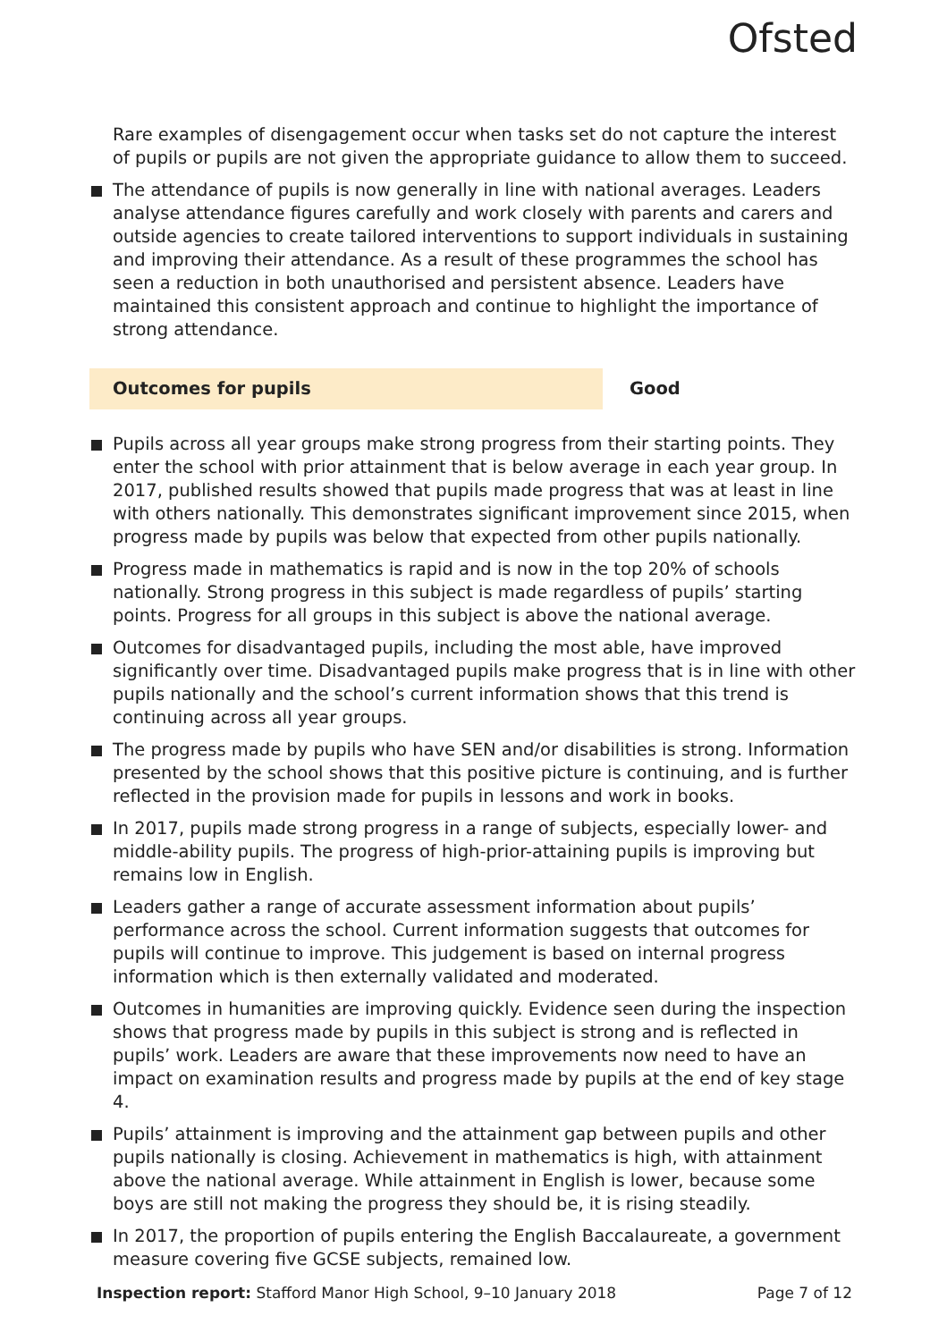Ofsted
Rare examples of disengagement occur when tasks set do not capture the interest of pupils or pupils are not given the appropriate guidance to allow them to succeed.
The attendance of pupils is now generally in line with national averages. Leaders analyse attendance figures carefully and work closely with parents and carers and outside agencies to create tailored interventions to support individuals in sustaining and improving their attendance. As a result of these programmes the school has seen a reduction in both unauthorised and persistent absence. Leaders have maintained this consistent approach and continue to highlight the importance of strong attendance.
Outcomes for pupils Good
Pupils across all year groups make strong progress from their starting points. They enter the school with prior attainment that is below average in each year group. In 2017, published results showed that pupils made progress that was at least in line with others nationally. This demonstrates significant improvement since 2015, when progress made by pupils was below that expected from other pupils nationally.
Progress made in mathematics is rapid and is now in the top 20% of schools nationally. Strong progress in this subject is made regardless of pupils’ starting points. Progress for all groups in this subject is above the national average.
Outcomes for disadvantaged pupils, including the most able, have improved significantly over time. Disadvantaged pupils make progress that is in line with other pupils nationally and the school’s current information shows that this trend is continuing across all year groups.
The progress made by pupils who have SEN and/or disabilities is strong. Information presented by the school shows that this positive picture is continuing, and is further reflected in the provision made for pupils in lessons and work in books.
In 2017, pupils made strong progress in a range of subjects, especially lower- and middle-ability pupils. The progress of high-prior-attaining pupils is improving but remains low in English.
Leaders gather a range of accurate assessment information about pupils’ performance across the school. Current information suggests that outcomes for pupils will continue to improve. This judgement is based on internal progress information which is then externally validated and moderated.
Outcomes in humanities are improving quickly. Evidence seen during the inspection shows that progress made by pupils in this subject is strong and is reflected in pupils’ work. Leaders are aware that these improvements now need to have an impact on examination results and progress made by pupils at the end of key stage 4.
Pupils’ attainment is improving and the attainment gap between pupils and other pupils nationally is closing. Achievement in mathematics is high, with attainment above the national average. While attainment in English is lower, because some boys are still not making the progress they should be, it is rising steadily.
In 2017, the proportion of pupils entering the English Baccalaureate, a government measure covering five GCSE subjects, remained low.
Inspection report: Stafford Manor High School, 9–10 January 2018 Page 7 of 12